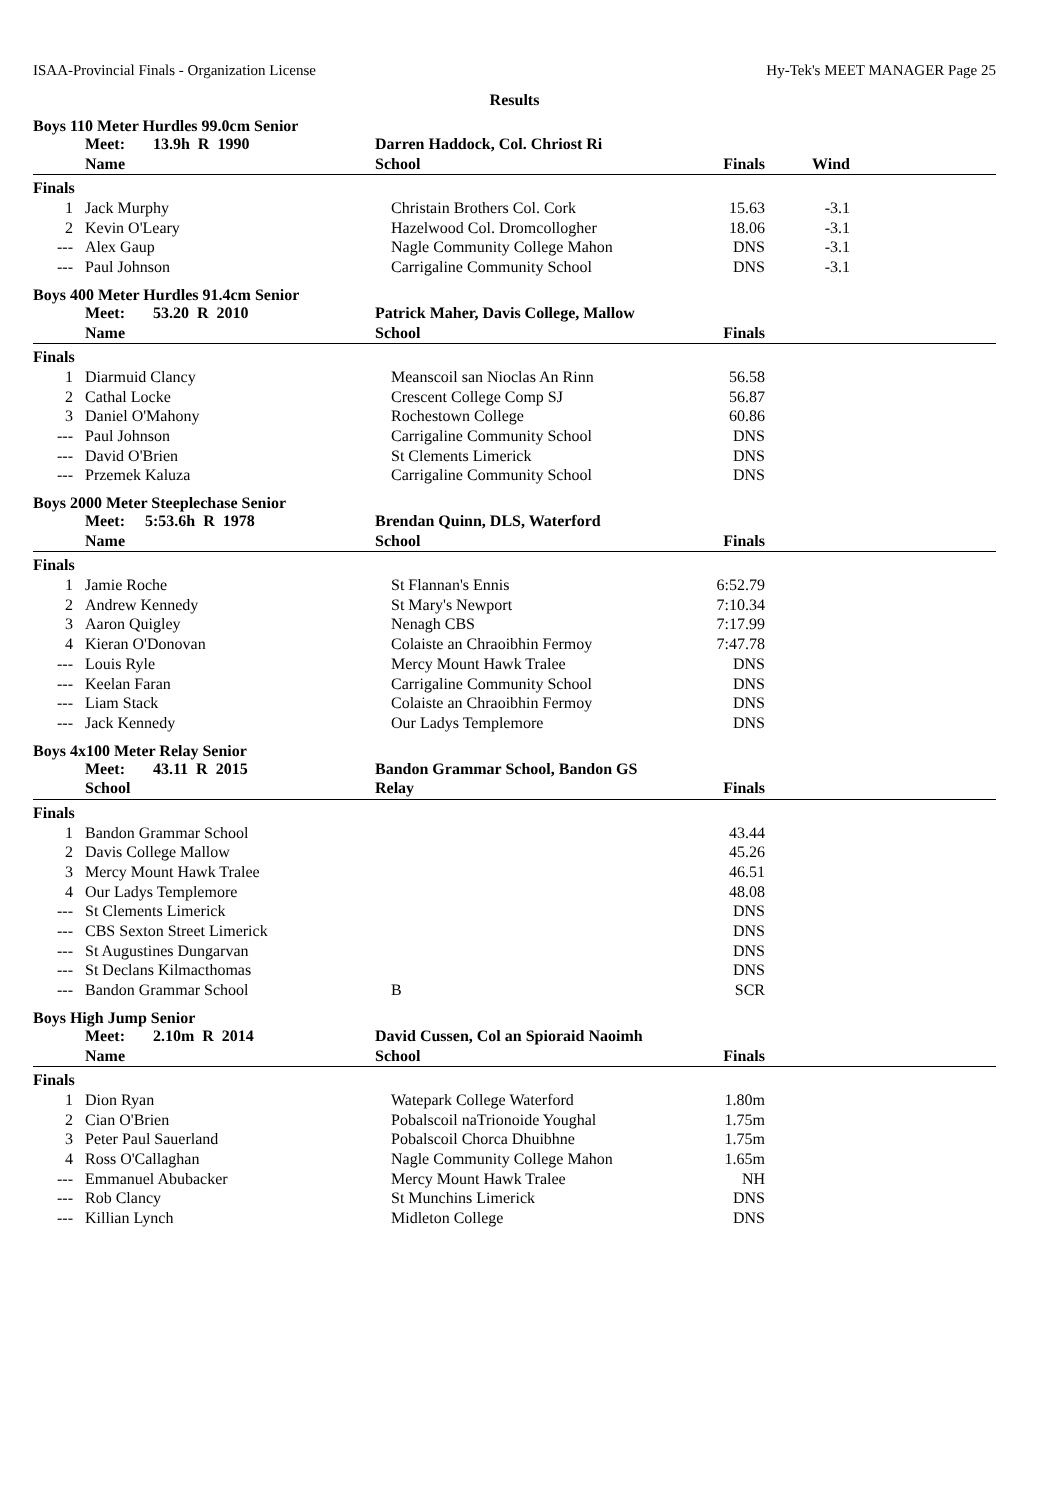ISAA-Provincial Finals - Organization License Hy-Tek's MEET MANAGER Page 25
Results
Boys 110 Meter Hurdles 99.0cm Senior
| | Meet: 13.9h R 1990 | Darren Haddock, Col. Chriost Ri | | | |
| | Name | School | Finals | Wind | |
| Finals | | | | | |
| 1 | Jack Murphy | Christain Brothers Col. Cork | 15.63 | -3.1 | |
| 2 | Kevin O'Leary | Hazelwood Col. Dromcollogher | 18.06 | -3.1 | |
| --- | Alex Gaup | Nagle Community College Mahon | DNS | -3.1 | |
| --- | Paul Johnson | Carrigaline Community School | DNS | -3.1 | |
Boys 400 Meter Hurdles 91.4cm Senior
| | Meet: 53.20 R 2010 | Patrick Maher, Davis College, Mallow | | | |
| | Name | School | Finals | | |
| Finals | | | | | |
| 1 | Diarmuid Clancy | Meanscoil san Nioclas An Rinn | 56.58 | | |
| 2 | Cathal Locke | Crescent College Comp SJ | 56.87 | | |
| 3 | Daniel O'Mahony | Rochestown College | 60.86 | | |
| --- | Paul Johnson | Carrigaline Community School | DNS | | |
| --- | David O'Brien | St Clements Limerick | DNS | | |
| --- | Przemek Kaluza | Carrigaline Community School | DNS | | |
Boys 2000 Meter Steeplechase Senior
| | Meet: 5:53.6h R 1978 | Brendan Quinn, DLS, Waterford | | | |
| | Name | School | Finals | | |
| Finals | | | | | |
| 1 | Jamie Roche | St Flannan's Ennis | 6:52.79 | | |
| 2 | Andrew Kennedy | St Mary's Newport | 7:10.34 | | |
| 3 | Aaron Quigley | Nenagh CBS | 7:17.99 | | |
| 4 | Kieran O'Donovan | Colaiste an Chraoibhin Fermoy | 7:47.78 | | |
| --- | Louis Ryle | Mercy Mount Hawk Tralee | DNS | | |
| --- | Keelan Faran | Carrigaline Community School | DNS | | |
| --- | Liam Stack | Colaiste an Chraoibhin Fermoy | DNS | | |
| --- | Jack Kennedy | Our Ladys Templemore | DNS | | |
Boys 4x100 Meter Relay Senior
| | Meet: 43.11 R 2015 | Bandon Grammar School, Bandon GS | | | |
| | School | Relay | Finals | | |
| Finals | | | | | |
| 1 | Bandon Grammar School | | 43.44 | | |
| 2 | Davis College Mallow | | 45.26 | | |
| 3 | Mercy Mount Hawk Tralee | | 46.51 | | |
| 4 | Our Ladys Templemore | | 48.08 | | |
| --- | St Clements Limerick | | DNS | | |
| --- | CBS Sexton Street Limerick | | DNS | | |
| --- | St Augustines Dungarvan | | DNS | | |
| --- | St Declans Kilmacthomas | | DNS | | |
| --- | Bandon Grammar School | B | SCR | | |
Boys High Jump Senior
| | Meet: 2.10m R 2014 | David Cussen, Col an Spioraid Naoimh | | | |
| | Name | School | Finals | | |
| Finals | | | | | |
| 1 | Dion Ryan | Watepark College Waterford | 1.80m | | |
| 2 | Cian O'Brien | Pobalscoil naTrionoide Youghal | 1.75m | | |
| 3 | Peter Paul Sauerland | Pobalscoil Chorca Dhuibhne | 1.75m | | |
| 4 | Ross O'Callaghan | Nagle Community College Mahon | 1.65m | | |
| --- | Emmanuel Abubacker | Mercy Mount Hawk Tralee | NH | | |
| --- | Rob Clancy | St Munchins Limerick | DNS | | |
| --- | Killian Lynch | Midleton College | DNS | | |